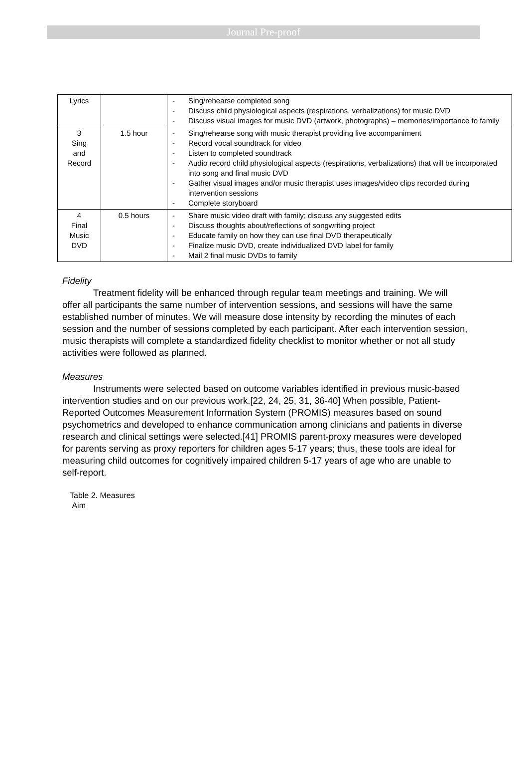Journal Pre-proof
| Lyrics | | - Sing/rehearse completed song - Discuss child physiological aspects (respirations, verbalizations) for music DVD - Discuss visual images for music DVD (artwork, photographs) – memories/importance to family |
| 3 Sing and Record | 1.5 hour | - Sing/rehearse song with music therapist providing live accompaniment - Record vocal soundtrack for video - Listen to completed soundtrack - Audio record child physiological aspects (respirations, verbalizations) that will be incorporated into song and final music DVD - Gather visual images and/or music therapist uses images/video clips recorded during intervention sessions - Complete storyboard |
| 4 Final Music DVD | 0.5 hours | - Share music video draft with family; discuss any suggested edits - Discuss thoughts about/reflections of songwriting project - Educate family on how they can use final DVD therapeutically - Finalize music DVD, create individualized DVD label for family - Mail 2 final music DVDs to family |
Fidelity
Treatment fidelity will be enhanced through regular team meetings and training. We will offer all participants the same number of intervention sessions, and sessions will have the same established number of minutes. We will measure dose intensity by recording the minutes of each session and the number of sessions completed by each participant. After each intervention session, music therapists will complete a standardized fidelity checklist to monitor whether or not all study activities were followed as planned.
Measures
Instruments were selected based on outcome variables identified in previous music-based intervention studies and on our previous work.[22, 24, 25, 31, 36-40] When possible, Patient-Reported Outcomes Measurement Information System (PROMIS) measures based on sound psychometrics and developed to enhance communication among clinicians and patients in diverse research and clinical settings were selected.[41] PROMIS parent-proxy measures were developed for parents serving as proxy reporters for children ages 5-17 years; thus, these tools are ideal for measuring child outcomes for cognitively impaired children 5-17 years of age who are unable to self-report.
Table 2. Measures
Aim